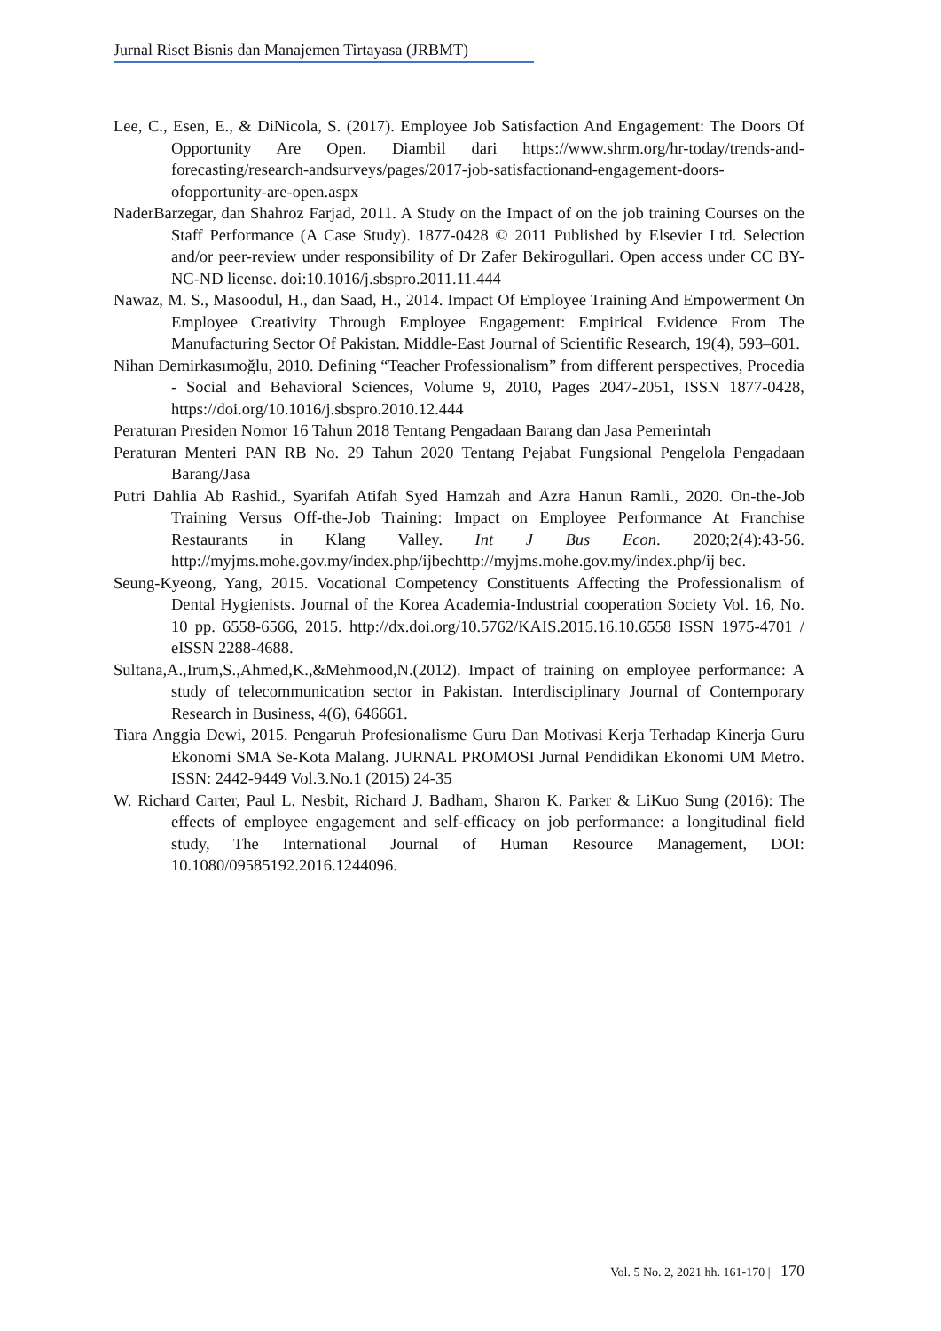Jurnal Riset Bisnis dan Manajemen Tirtayasa (JRBMT)
Lee, C., Esen, E., & DiNicola, S. (2017). Employee Job Satisfaction And Engagement: The Doors Of Opportunity Are Open. Diambil dari https://www.shrm.org/hr-today/trends-and-forecasting/research-andsurveys/pages/2017-job-satisfactionand-engagement-doors-ofopportunity-are-open.aspx
NaderBarzegar, dan Shahroz Farjad, 2011. A Study on the Impact of on the job training Courses on the Staff Performance (A Case Study). 1877-0428 © 2011 Published by Elsevier Ltd. Selection and/or peer-review under responsibility of Dr Zafer Bekirogullari. Open access under CC BY-NC-ND license. doi:10.1016/j.sbspro.2011.11.444
Nawaz, M. S., Masoodul, H., dan Saad, H., 2014. Impact Of Employee Training And Empowerment On Employee Creativity Through Employee Engagement: Empirical Evidence From The Manufacturing Sector Of Pakistan. Middle-East Journal of Scientific Research, 19(4), 593–601.
Nihan Demirkasımoğlu, 2010. Defining “Teacher Professionalism” from different perspectives, Procedia - Social and Behavioral Sciences, Volume 9, 2010, Pages 2047-2051, ISSN 1877-0428, https://doi.org/10.1016/j.sbspro.2010.12.444
Peraturan Presiden Nomor 16 Tahun 2018 Tentang Pengadaan Barang dan Jasa Pemerintah
Peraturan Menteri PAN RB No. 29 Tahun 2020 Tentang Pejabat Fungsional Pengelola Pengadaan Barang/Jasa
Putri Dahlia Ab Rashid., Syarifah Atifah Syed Hamzah and Azra Hanun Ramli., 2020. On-the-Job Training Versus Off-the-Job Training: Impact on Employee Performance At Franchise Restaurants in Klang Valley. Int J Bus Econ. 2020;2(4):43-56. http://myjms.mohe.gov.my/index.php/ijbechttp://myjms.mohe.gov.my/index.php/ij bec.
Seung-Kyeong, Yang, 2015. Vocational Competency Constituents Affecting the Professionalism of Dental Hygienists. Journal of the Korea Academia-Industrial cooperation Society Vol. 16, No. 10 pp. 6558-6566, 2015. http://dx.doi.org/10.5762/KAIS.2015.16.10.6558 ISSN 1975-4701 / eISSN 2288-4688.
Sultana,A.,Irum,S.,Ahmed,K.,&Mehmood,N.(2012). Impact of training on employee performance: A study of telecommunication sector in Pakistan. Interdisciplinary Journal of Contemporary Research in Business, 4(6), 646661.
Tiara Anggia Dewi, 2015. Pengaruh Profesionalisme Guru Dan Motivasi Kerja Terhadap Kinerja Guru Ekonomi SMA Se-Kota Malang. JURNAL PROMOSI Jurnal Pendidikan Ekonomi UM Metro. ISSN: 2442-9449 Vol.3.No.1 (2015) 24-35
W. Richard Carter, Paul L. Nesbit, Richard J. Badham, Sharon K. Parker & LiKuo Sung (2016): The effects of employee engagement and self-efficacy on job performance: a longitudinal field study, The International Journal of Human Resource Management, DOI: 10.1080/09585192.2016.1244096.
Vol. 5 No. 2, 2021 hh. 161-170 | 170